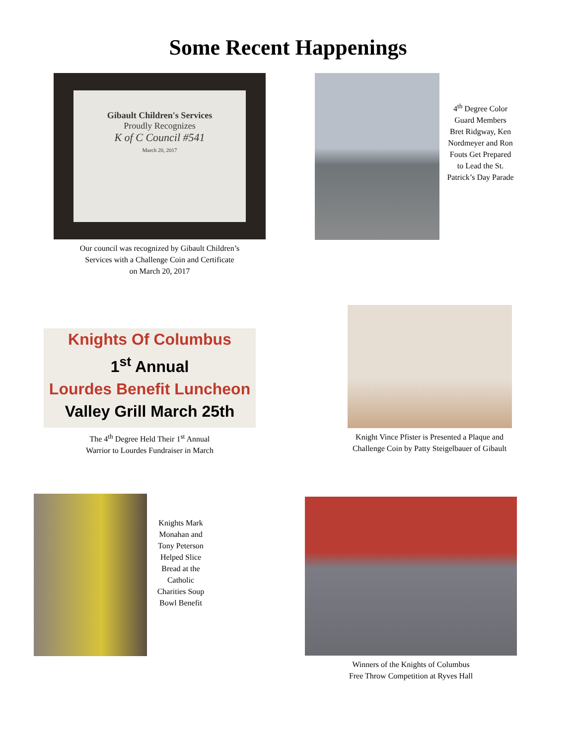Some Recent Happenings
Gibault Children's Services
Proudly Recognizes
K of C Council #541
March 20, 2017
Our council was recognized by Gibault Children’s
Services with a Challenge Coin and Certificate
on March 20, 2017
4<sup>th</sup> Degree Color Guard Members Bret Ridgway, Ken Nordmeyer and Ron Fouts Get Prepared to Lead the St. Patrick’s Day Parade
Knights Of Columbus
1<sup>st</sup> Annual
Lourdes Benefit Luncheon
Valley Grill March 25th
The 4<sup>th</sup> Degree Held Their 1<sup>st</sup> Annual
Warrior to Lourdes Fundraiser in March
Knight Vince Pfister is Presented a Plaque and Challenge Coin by Patty Steigelbauer of Gibault
Knights Mark Monahan and Tony Peterson Helped Slice Bread at the Catholic Charities Soup Bowl Benefit
Winners of the Knights of Columbus
Free Throw Competition at Ryves Hall